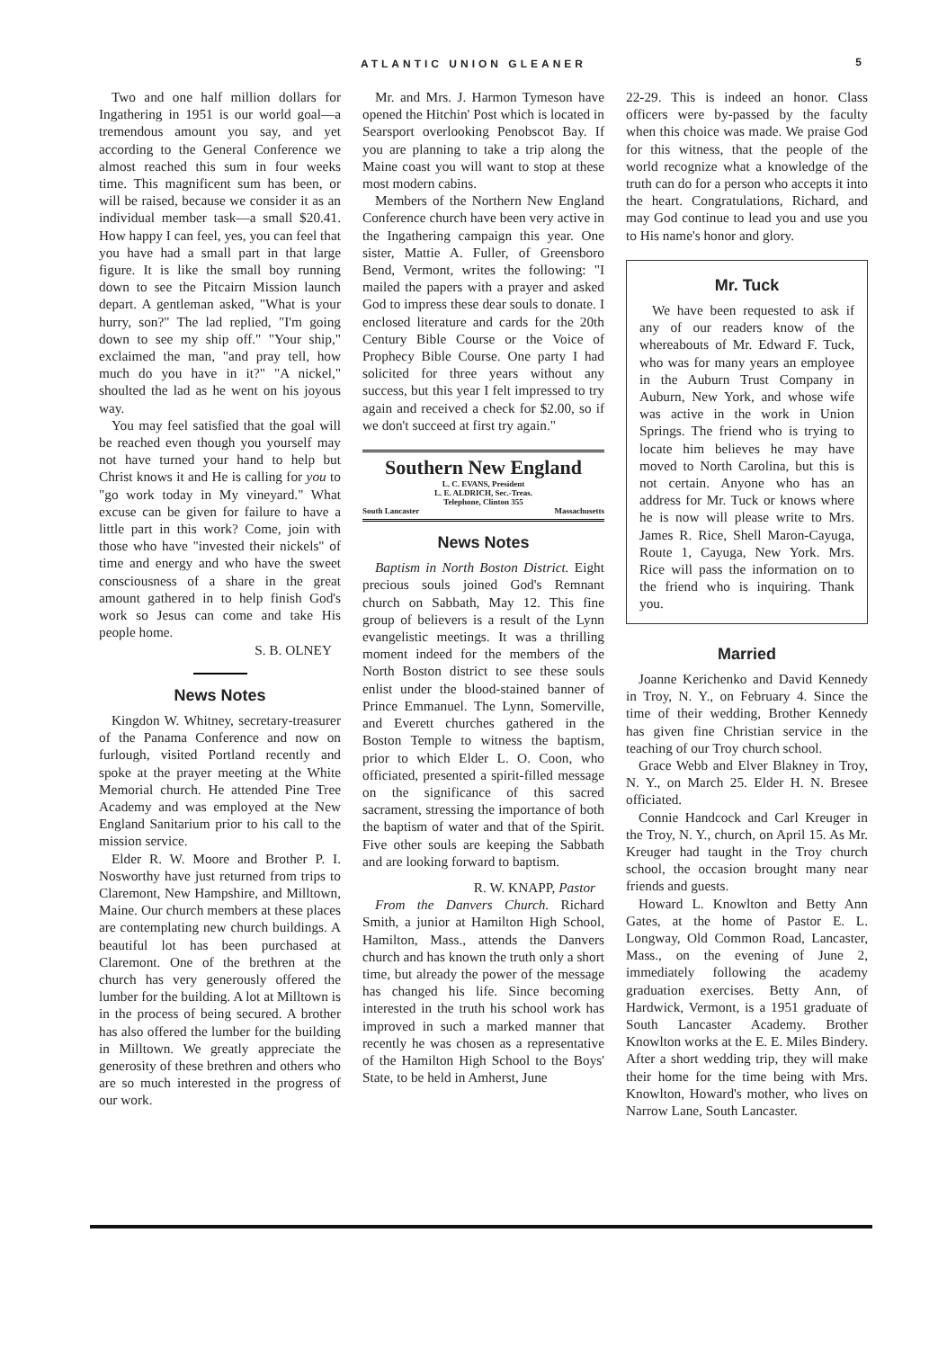ATLANTIC UNION GLEANER 5
Two and one half million dollars for Ingathering in 1951 is our world goal—a tremendous amount you say, and yet according to the General Conference we almost reached this sum in four weeks time. This magnificent sum has been, or will be raised, because we consider it as an individual member task—a small $20.41. How happy I can feel, yes, you can feel that you have had a small part in that large figure. It is like the small boy running down to see the Pitcairn Mission launch depart. A gentleman asked, "What is your hurry, son?" The lad replied, "I'm going down to see my ship off." "Your ship," exclaimed the man, "and pray tell, how much do you have in it?" "A nickel," shoulted the lad as he went on his joyous way.
You may feel satisfied that the goal will be reached even though you yourself may not have turned your hand to help but Christ knows it and He is calling for you to "go work today in My vineyard." What excuse can be given for failure to have a little part in this work? Come, join with those who have "invested their nickels" of time and energy and who have the sweet consciousness of a share in the great amount gathered in to help finish God's work so Jesus can come and take His people home.
S. B. OLNEY
News Notes
Kingdon W. Whitney, secretary-treasurer of the Panama Conference and now on furlough, visited Portland recently and spoke at the prayer meeting at the White Memorial church. He attended Pine Tree Academy and was employed at the New England Sanitarium prior to his call to the mission service.
Elder R. W. Moore and Brother P. I. Nosworthy have just returned from trips to Claremont, New Hampshire, and Milltown, Maine. Our church members at these places are contemplating new church buildings. A beautiful lot has been purchased at Claremont. One of the brethren at the church has very generously offered the lumber for the building. A lot at Milltown is in the process of being secured. A brother has also offered the lumber for the building in Milltown. We greatly appreciate the generosity of these brethren and others who are so much interested in the progress of our work.
Mr. and Mrs. J. Harmon Tymeson have opened the Hitchin' Post which is located in Searsport overlooking Penobscot Bay. If you are planning to take a trip along the Maine coast you will want to stop at these most modern cabins.
Members of the Northern New England Conference church have been very active in the Ingathering campaign this year. One sister, Mattie A. Fuller, of Greensboro Bend, Vermont, writes the following: "I mailed the papers with a prayer and asked God to impress these dear souls to donate. I enclosed literature and cards for the 20th Century Bible Course or the Voice of Prophecy Bible Course. One party I had solicited for three years without any success, but this year I felt impressed to try again and received a check for $2.00, so if we don't succeed at first try again."
Southern New England
L. C. EVANS, President
L. E. ALDRICH, Sec.-Treas.
Telephone, Clinton 355
South Lancaster Massachusetts
News Notes
Baptism in North Boston District. Eight precious souls joined God's Remnant church on Sabbath, May 12. This fine group of believers is a result of the Lynn evangelistic meetings. It was a thrilling moment indeed for the members of the North Boston district to see these souls enlist under the blood-stained banner of Prince Emmanuel. The Lynn, Somerville, and Everett churches gathered in the Boston Temple to witness the baptism, prior to which Elder L. O. Coon, who officiated, presented a spirit-filled message on the significance of this sacred sacrament, stressing the importance of both the baptism of water and that of the Spirit. Five other souls are keeping the Sabbath and are looking forward to baptism.
R. W. KNAPP, Pastor
From the Danvers Church. Richard Smith, a junior at Hamilton High School, Hamilton, Mass., attends the Danvers church and has known the truth only a short time, but already the power of the message has changed his life. Since becoming interested in the truth his school work has improved in such a marked manner that recently he was chosen as a representative of the Hamilton High School to the Boys' State, to be held in Amherst, June
22-29. This is indeed an honor. Class officers were by-passed by the faculty when this choice was made. We praise God for this witness, that the people of the world recognize what a knowledge of the truth can do for a person who accepts it into the heart. Congratulations, Richard, and may God continue to lead you and use you to His name's honor and glory.
Mr. Tuck
We have been requested to ask if any of our readers know of the whereabouts of Mr. Edward F. Tuck, who was for many years an employee in the Auburn Trust Company in Auburn, New York, and whose wife was active in the work in Union Springs. The friend who is trying to locate him believes he may have moved to North Carolina, but this is not certain. Anyone who has an address for Mr. Tuck or knows where he is now will please write to Mrs. James R. Rice, Shell Maron-Cayuga, Route 1, Cayuga, New York. Mrs. Rice will pass the information on to the friend who is inquiring. Thank you.
Married
Joanne Kerichenko and David Kennedy in Troy, N. Y., on February 4. Since the time of their wedding, Brother Kennedy has given fine Christian service in the teaching of our Troy church school.
Grace Webb and Elver Blakney in Troy, N. Y., on March 25. Elder H. N. Bresee officiated.
Connie Handcock and Carl Kreuger in the Troy, N. Y., church, on April 15. As Mr. Kreuger had taught in the Troy church school, the occasion brought many near friends and guests.
Howard L. Knowlton and Betty Ann Gates, at the home of Pastor E. L. Longway, Old Common Road, Lancaster, Mass., on the evening of June 2, immediately following the academy graduation exercises. Betty Ann, of Hardwick, Vermont, is a 1951 graduate of South Lancaster Academy. Brother Knowlton works at the E. E. Miles Bindery. After a short wedding trip, they will make their home for the time being with Mrs. Knowlton, Howard's mother, who lives on Narrow Lane, South Lancaster.